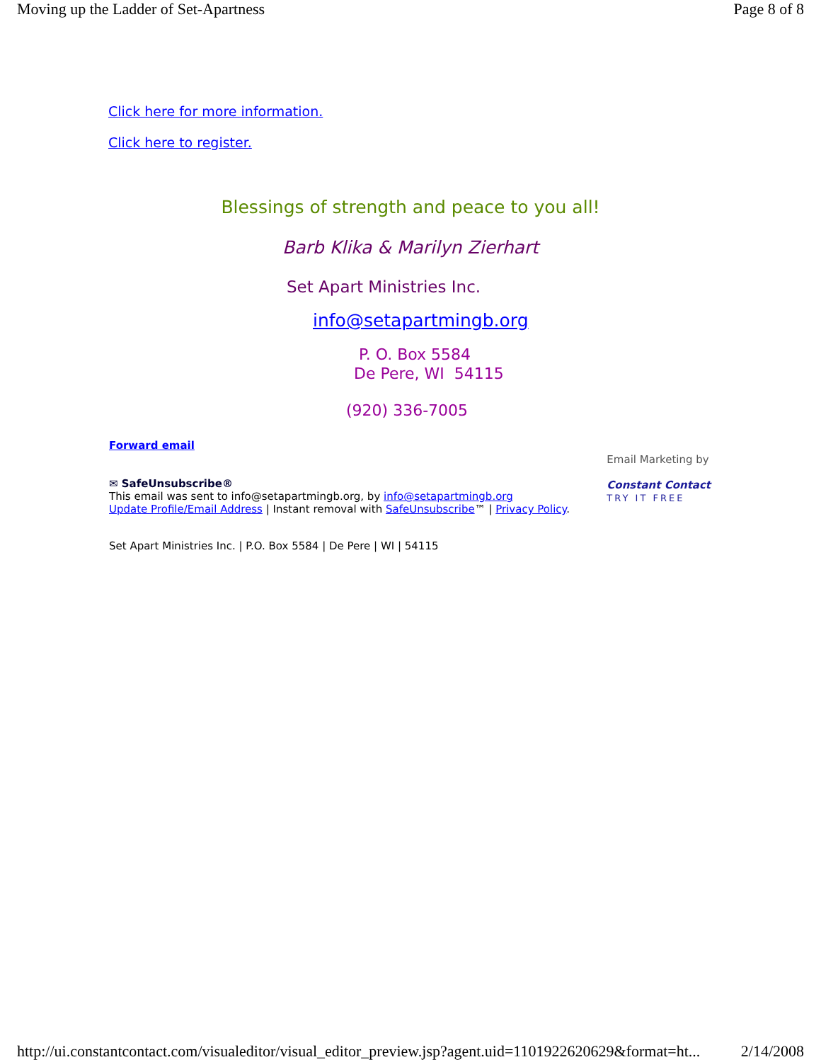Moving up the Ladder of Set-Apartness Page 8 of 8
Click here for more information.
Click here to register.
Blessings of strength and peace to you all!
Barb Klika & Marilyn Zierhart
Set Apart Ministries Inc.
info@setapartmingb.org
P. O. Box 5584
De Pere, WI 54115
(920) 336-7005
Forward email
✉ SafeUnsubscribe®
This email was sent to info@setapartmingb.org, by info@setapartmingb.org
Update Profile/Email Address | Instant removal with SafeUnsubscribe™ | Privacy Policy.
Email Marketing by
Constant Contact
TRY IT FREE
Set Apart Ministries Inc. | P.O. Box 5584 | De Pere | WI | 54115
http://ui.constantcontact.com/visualeditor/visual_editor_preview.jsp?agent.uid=1101922620629&format=ht... 2/14/2008